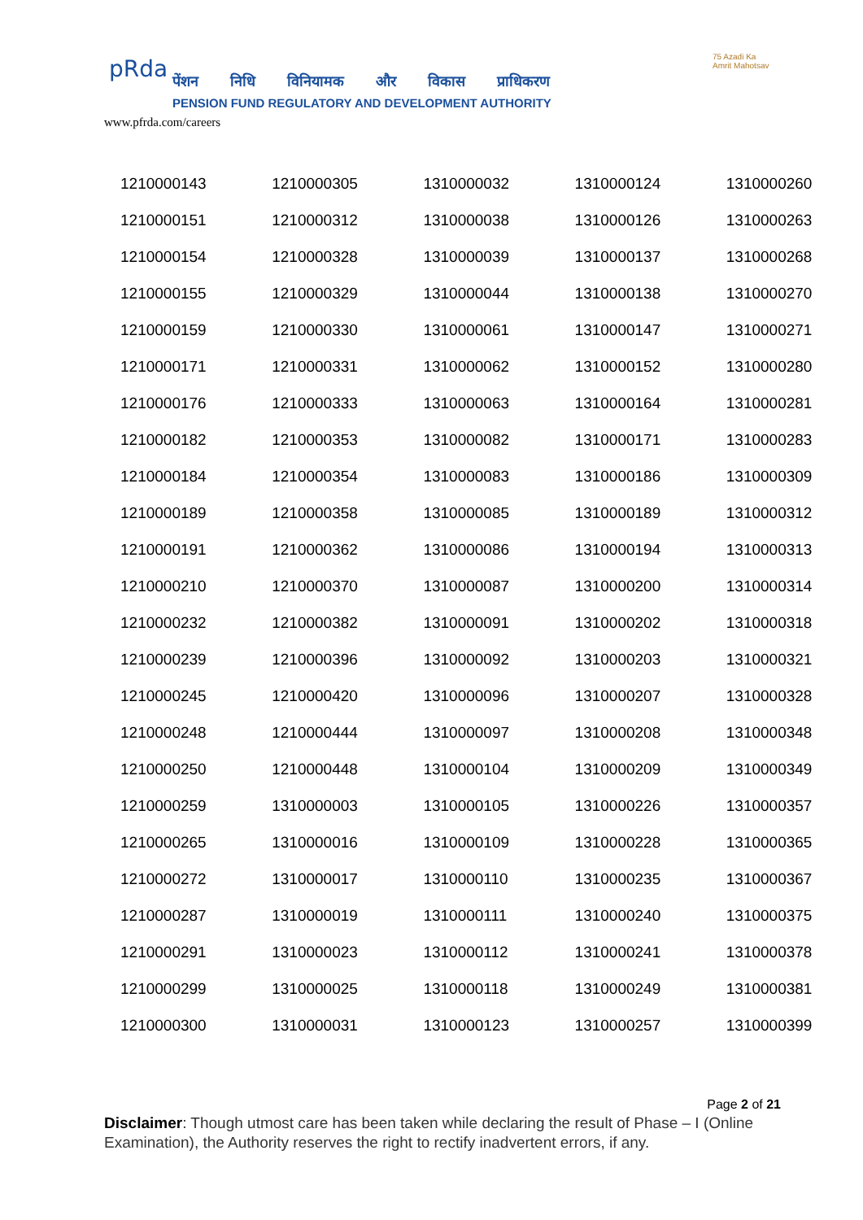pRda
पेंशन निधि विनियामक और विकास प्राधिकरण
PENSION FUND REGULATORY AND DEVELOPMENT AUTHORITY
www.pfrda.com/careers
75 Azadi Ka Amrit Mahotsav
| 1210000143 | 1210000305 | 1310000032 | 1310000124 | 1310000260 |
| 1210000151 | 1210000312 | 1310000038 | 1310000126 | 1310000263 |
| 1210000154 | 1210000328 | 1310000039 | 1310000137 | 1310000268 |
| 1210000155 | 1210000329 | 1310000044 | 1310000138 | 1310000270 |
| 1210000159 | 1210000330 | 1310000061 | 1310000147 | 1310000271 |
| 1210000171 | 1210000331 | 1310000062 | 1310000152 | 1310000280 |
| 1210000176 | 1210000333 | 1310000063 | 1310000164 | 1310000281 |
| 1210000182 | 1210000353 | 1310000082 | 1310000171 | 1310000283 |
| 1210000184 | 1210000354 | 1310000083 | 1310000186 | 1310000309 |
| 1210000189 | 1210000358 | 1310000085 | 1310000189 | 1310000312 |
| 1210000191 | 1210000362 | 1310000086 | 1310000194 | 1310000313 |
| 1210000210 | 1210000370 | 1310000087 | 1310000200 | 1310000314 |
| 1210000232 | 1210000382 | 1310000091 | 1310000202 | 1310000318 |
| 1210000239 | 1210000396 | 1310000092 | 1310000203 | 1310000321 |
| 1210000245 | 1210000420 | 1310000096 | 1310000207 | 1310000328 |
| 1210000248 | 1210000444 | 1310000097 | 1310000208 | 1310000348 |
| 1210000250 | 1210000448 | 1310000104 | 1310000209 | 1310000349 |
| 1210000259 | 1310000003 | 1310000105 | 1310000226 | 1310000357 |
| 1210000265 | 1310000016 | 1310000109 | 1310000228 | 1310000365 |
| 1210000272 | 1310000017 | 1310000110 | 1310000235 | 1310000367 |
| 1210000287 | 1310000019 | 1310000111 | 1310000240 | 1310000375 |
| 1210000291 | 1310000023 | 1310000112 | 1310000241 | 1310000378 |
| 1210000299 | 1310000025 | 1310000118 | 1310000249 | 1310000381 |
| 1210000300 | 1310000031 | 1310000123 | 1310000257 | 1310000399 |
Page 2 of 21
Disclaimer: Though utmost care has been taken while declaring the result of Phase – I (Online Examination), the Authority reserves the right to rectify inadvertent errors, if any.